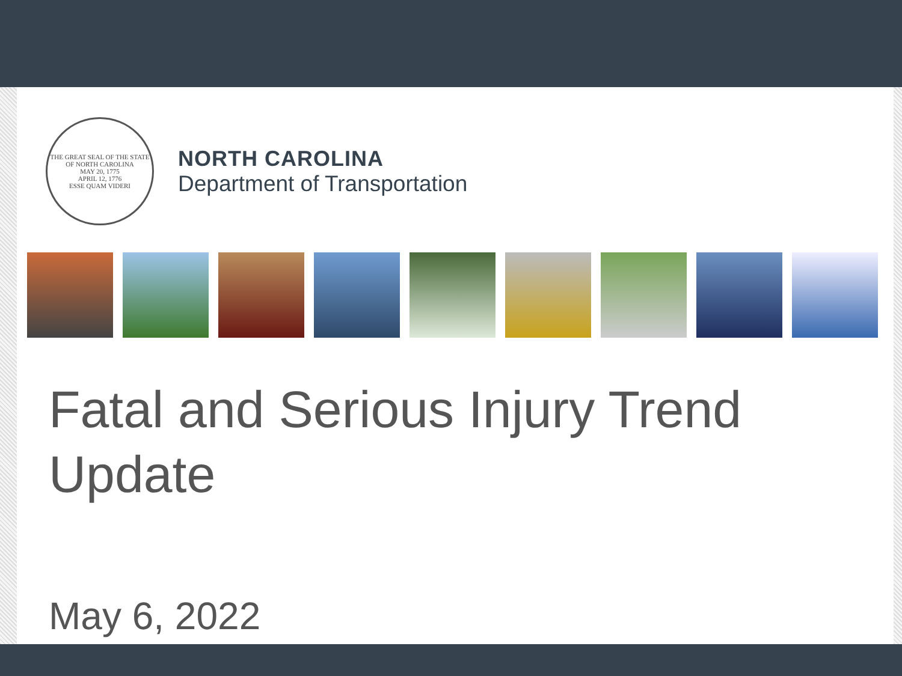THE GREAT SEAL OF THE STATE OF NORTH CAROLINA
MAY 20, 1775
APRIL 12, 1776
ESSE QUAM VIDERI
NORTH CAROLINA
Department of Transportation
Fatal and Serious Injury Trend Update
May 6, 2022